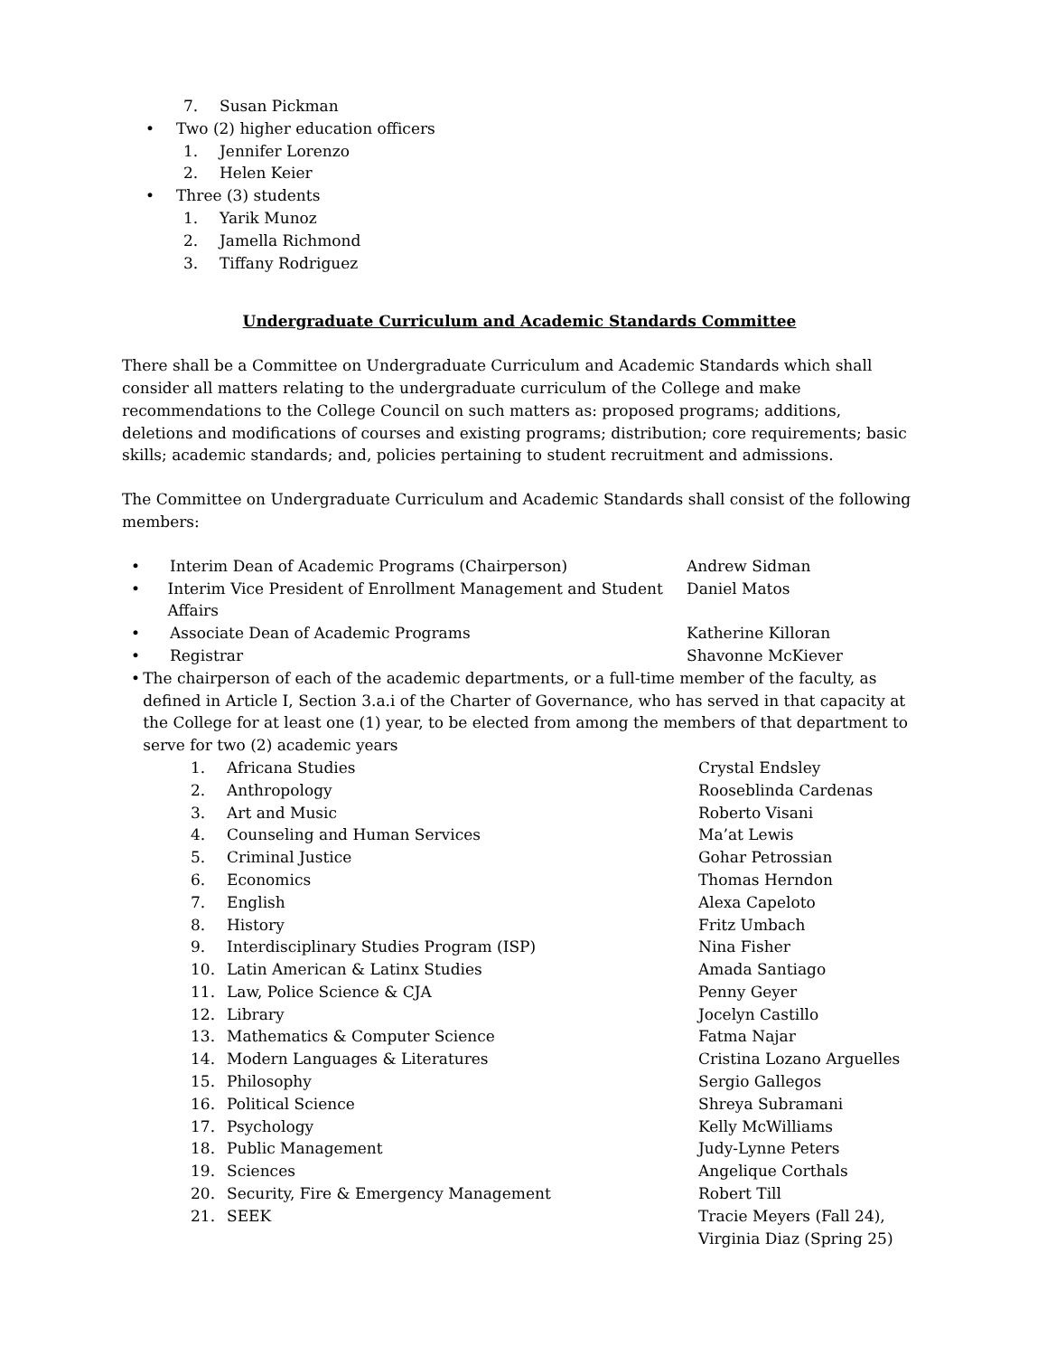7. Susan Pickman
• Two (2) higher education officers
1. Jennifer Lorenzo
2. Helen Keier
• Three (3) students
1. Yarik Munoz
2. Jamella Richmond
3. Tiffany Rodriguez
Undergraduate Curriculum and Academic Standards Committee
There shall be a Committee on Undergraduate Curriculum and Academic Standards which shall consider all matters relating to the undergraduate curriculum of the College and make recommendations to the College Council on such matters as: proposed programs; additions, deletions and modifications of courses and existing programs; distribution; core requirements; basic skills; academic standards; and, policies pertaining to student recruitment and admissions.
The Committee on Undergraduate Curriculum and Academic Standards shall consist of the following members:
• Interim Dean of Academic Programs (Chairperson) Andrew Sidman
• Interim Vice President of Enrollment Management and Student Affairs
Daniel Matos
• Associate Dean of Academic Programs Katherine Killoran
• Registrar Shavonne McKiever
• The chairperson of each of the academic departments, or a full-time member of the faculty, as defined in Article I, Section 3.a.i of the Charter of Governance, who has served in that capacity at the College for at least one (1) year, to be elected from among the members of that department to serve for two (2) academic years
1. Africana Studies Crystal Endsley
2. Anthropology Rooseblinda Cardenas
3. Art and Music Roberto Visani
4. Counseling and Human Services Ma’at Lewis
5. Criminal Justice Gohar Petrossian
6. Economics Thomas Herndon
7. English Alexa Capeloto
8. History Fritz Umbach
9. Interdisciplinary Studies Program (ISP) Nina Fisher
10. Latin American & Latinx Studies Amada Santiago
11. Law, Police Science & CJA Penny Geyer
12. Library Jocelyn Castillo
13. Mathematics & Computer Science Fatma Najar
14. Modern Languages & Literatures Cristina Lozano Arguelles
15. Philosophy Sergio Gallegos
16. Political Science Shreya Subramani
17. Psychology Kelly McWilliams
18. Public Management Judy-Lynne Peters
19. Sciences Angelique Corthals
20. Security, Fire & Emergency Management Robert Till
21. SEEK Tracie Meyers (Fall 24),
Virginia Diaz (Spring 25)